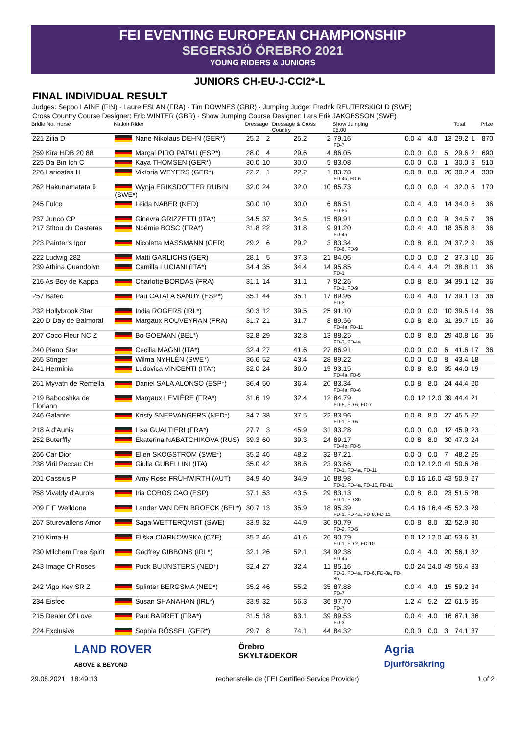FEI EVENTING EUROPEAN CHAMPIONSHIP
SEGERSJÖ ÖREBRO 2021
YOUNG RIDERS & JUNIORS
JUNIORS CH-EU-J-CCI2*-L
FINAL INDIVIDUAL RESULT
Judges: Seppo LAINE (FIN) · Laure ESLAN (FRA) · Tim DOWNES (GBR) · Jumping Judge: Fredrik REUTERSKIOLD (SWE)
Cross Country Course Designer: Eric WINTER (GBR) · Show Jumping Course Designer: Lars Erik JAKOBSSON (SWE)
| Bridle No. Horse | Nation Rider | Dressage | | Dressage & Cross Country | | Show Jumping 95.00 | | | | | Total | | Prize |
| --- | --- | --- | --- | --- | --- | --- | --- | --- | --- | --- | --- | --- | --- |
| 221 Zilia D | Nane Nikolaus DEHN (GER*) | 25.2 | 2 | 25.2 | 2 | 79.16 FD-7 | 0.0 | 4 | 4.0 | 13 | 29.2 | 1 | 870 |
| 259 Kira HDB 20 88 | Marçal PIRO PATAU (ESP*) | 28.0 | 4 | 29.6 | 4 | 86.05 | 0.0 | 0 | 0.0 | 5 | 29.6 | 2 | 690 |
| 225 Da Bin Ich C | Kaya THOMSEN (GER*) | 30.0 | 10 | 30.0 | 5 | 83.08 | 0.0 | 0 | 0.0 | 1 | 30.0 | 3 | 510 |
| 226 Lariostea H | Viktoria WEYERS (GER*) | 22.2 | 1 | 22.2 | 1 | 83.78 FD-4a, FD-6 | 0.0 | 8 | 8.0 | 26 | 30.2 | 4 | 330 |
| 262 Hakunamatata 9 | Wynja ERIKSDOTTER RUBIN (SWE*) | 32.0 | 24 | 32.0 | 10 | 85.73 | 0.0 | 0 | 0.0 | 4 | 32.0 | 5 | 170 |
| 245 Fulco | Leida NABER (NED) | 30.0 | 10 | 30.0 | 6 | 86.51 FD-8b | 0.0 | 4 | 4.0 | 14 | 34.0 | 6 | 36 |
| 237 Junco CP | Ginevra GRIZZETTI (ITA*) | 34.5 | 37 | 34.5 | 15 | 89.91 | 0.0 | 0 | 0.0 | 9 | 34.5 | 7 | 36 |
| 217 Stitou du Casteras | Noémie BOSC (FRA*) | 31.8 | 22 | 31.8 | 9 | 91.20 FD-4a | 0.0 | 4 | 4.0 | 18 | 35.8 | 8 | 36 |
| 223 Painter's Igor | Nicoletta MASSMANN (GER) | 29.2 | 6 | 29.2 | 3 | 83.34 FD-6, FD-9 | 0.0 | 8 | 8.0 | 24 | 37.2 | 9 | 36 |
| 222 Ludwig 282 | Matti GARLICHS (GER) | 28.1 | 5 | 37.3 | 21 | 84.06 | 0.0 | 0 | 0.0 | 2 | 37.3 | 10 | 36 |
| 239 Athina Quandolyn | Camilla LUCIANI (ITA*) | 34.4 | 35 | 34.4 | 14 | 95.85 FD-1 | 0.4 | 4 | 4.4 | 21 | 38.8 | 11 | 36 |
| 216 As Boy de Kappa | Charlotte BORDAS (FRA) | 31.1 | 14 | 31.1 | 7 | 92.26 FD-1, FD-9 | 0.0 | 8 | 8.0 | 34 | 39.1 | 12 | 36 |
| 257 Batec | Pau CATALA SANUY (ESP*) | 35.1 | 44 | 35.1 | 17 | 89.96 FD-3 | 0.0 | 4 | 4.0 | 17 | 39.1 | 13 | 36 |
| 232 Hollybrook Star | India ROGERS (IRL*) | 30.3 | 12 | 39.5 | 25 | 91.10 | 0.0 | 0 | 0.0 | 10 | 39.5 | 14 | 36 |
| 220 D Day de Balmoral | Margaux ROUVEYRAN (FRA) | 31.7 | 21 | 31.7 | 8 | 89.56 FD-4a, FD-11 | 0.0 | 8 | 8.0 | 31 | 39.7 | 15 | 36 |
| 207 Coco Fleur NC Z | Bo GOEMAN (BEL*) | 32.8 | 29 | 32.8 | 13 | 88.25 FD-3, FD-4a | 0.0 | 8 | 8.0 | 29 | 40.8 | 16 | 36 |
| 240 Piano Star | Cecilia MAGNI (ITA*) | 32.4 | 27 | 41.6 | 27 | 86.91 | 0.0 | 0 | 0.0 | 6 | 41.6 | 17 | 36 |
| 265 Stinger | Wilma NYHLÉN (SWE*) | 36.6 | 52 | 43.4 | 28 | 89.22 | 0.0 | 0 | 0.0 | 8 | 43.4 | 18 | |
| 241 Herminia | Ludovica VINCENTI (ITA*) | 32.0 | 24 | 36.0 | 19 | 93.15 FD-4a, FD-5 | 0.0 | 8 | 8.0 | 35 | 44.0 | 19 | |
| 261 Myvatn de Remella | Daniel SALA ALONSO (ESP*) | 36.4 | 50 | 36.4 | 20 | 83.34 FD-4a, FD-6 | 0.0 | 8 | 8.0 | 24 | 44.4 | 20 | |
| 219 Babooshka de Floriann | Margaux LEMIÈRE (FRA*) | 31.6 | 19 | 32.4 | 12 | 84.79 FD-5, FD-6, FD-7 | 0.0 | 12 | 12.0 | 39 | 44.4 | 21 | |
| 246 Galante | Kristy SNEPVANGERS (NED*) | 34.7 | 38 | 37.5 | 22 | 83.96 FD-1, FD-6 | 0.0 | 8 | 8.0 | 27 | 45.5 | 22 | |
| 218 A d'Aunis | Lisa GUALTIERI (FRA*) | 27.7 | 3 | 45.9 | 31 | 93.28 | 0.0 | 0 | 0.0 | 12 | 45.9 | 23 | |
| 252 Buterffly | Ekaterina NABATCHIKOVA (RUS) | 39.3 | 60 | 39.3 | 24 | 89.17 FD-4b, FD-5 | 0.0 | 8 | 8.0 | 30 | 47.3 | 24 | |
| 266 Car Dior | Ellen SKOGSTRÖM (SWE*) | 35.2 | 46 | 48.2 | 32 | 87.21 | 0.0 | 0 | 0.0 | 7 | 48.2 | 25 | |
| 238 Viril Peccau CH | Giulia GUBELLINI (ITA) | 35.0 | 42 | 38.6 | 23 | 93.66 FD-1, FD-4a, FD-11 | 0.0 | 12 | 12.0 | 41 | 50.6 | 26 | |
| 201 Cassius P | Amy Rose FRÜHWIRTH (AUT) | 34.9 | 40 | 34.9 | 16 | 88.98 FD-1, FD-4a, FD-10, FD-11 | 0.0 | 16 | 16.0 | 43 | 50.9 | 27 | |
| 258 Vivaldy d'Aurois | Iria COBOS CAO (ESP) | 37.1 | 53 | 43.5 | 29 | 83.13 FD-1, FD-8b | 0.0 | 8 | 8.0 | 23 | 51.5 | 28 | |
| 209 F F Welldone | Lander VAN DEN BROECK (BEL*) | 30.7 | 13 | 35.9 | 18 | 95.39 FD-1, FD-4a, FD-9, FD-11 | 0.4 | 16 | 16.4 | 45 | 52.3 | 29 | |
| 267 Sturevallens Amor | Saga WETTERQVIST (SWE) | 33.9 | 32 | 44.9 | 30 | 90.79 FD-2, FD-5 | 0.0 | 8 | 8.0 | 32 | 52.9 | 30 | |
| 210 Kima-H | Eliška CIARKOWSKA (CZE) | 35.2 | 46 | 41.6 | 26 | 90.79 FD-1, FD-2, FD-10 | 0.0 | 12 | 12.0 | 40 | 53.6 | 31 | |
| 230 Milchem Free Spirit | Godfrey GIBBONS (IRL*) | 32.1 | 26 | 52.1 | 34 | 92.38 FD-4a | 0.0 | 4 | 4.0 | 20 | 56.1 | 32 | |
| 243 Image Of Roses | Puck BUIJNSTERS (NED*) | 32.4 | 27 | 32.4 | 11 | 85.16 FD-3, FD-4a, FD-6, FD-8a, FD-8b, | 0.0 | 24 | 24.0 | 49 | 56.4 | 33 | |
| 242 Vigo Key SR Z | Splinter BERGSMA (NED*) | 35.2 | 46 | 55.2 | 35 | 87.88 FD-7 | 0.0 | 4 | 4.0 | 15 | 59.2 | 34 | |
| 234 Eisfee | Susan SHANAHAN (IRL*) | 33.9 | 32 | 56.3 | 36 | 97.70 FD-7 | 1.2 | 4 | 5.2 | 22 | 61.5 | 35 | |
| 215 Dealer Of Love | Paul BARRET (FRA*) | 31.5 | 18 | 63.1 | 39 | 89.53 FD-3 | 0.0 | 4 | 4.0 | 16 | 67.1 | 36 | |
| 224 Exclusive | Sophia RÖSSEL (GER*) | 29.7 | 8 | 74.1 | 44 | 84.32 | 0.0 | 0 | 0.0 | 3 | 74.1 | 37 | |
LAND ROVER
ABOVE & BEYOND
Örebro
SKYLT&DEKOR
Agria
Djurförsäkring
29.08.2021 18:49:13 rechenstelle.de (FEI Certified Service Provider) 1 of 2